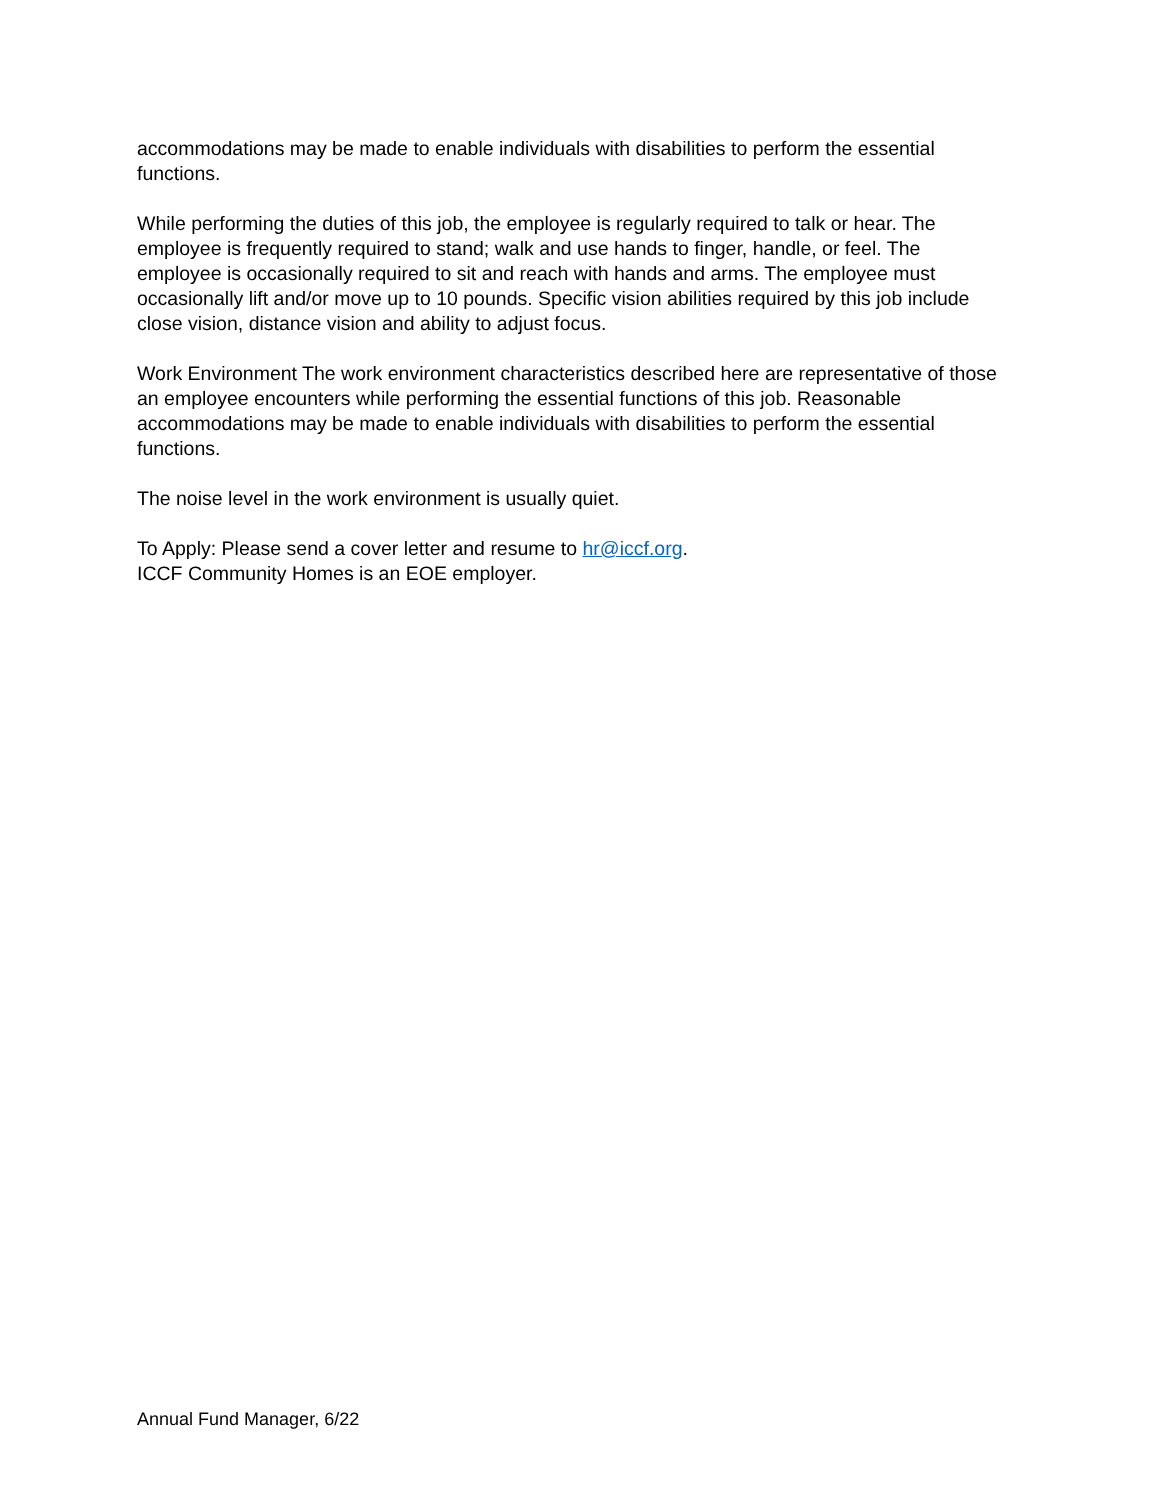accommodations may be made to enable individuals with disabilities to perform the essential functions.
While performing the duties of this job, the employee is regularly required to talk or hear. The employee is frequently required to stand; walk and use hands to finger, handle, or feel. The employee is occasionally required to sit and reach with hands and arms. The employee must occasionally lift and/or move up to 10 pounds. Specific vision abilities required by this job include close vision, distance vision and ability to adjust focus.
Work Environment The work environment characteristics described here are representative of those an employee encounters while performing the essential functions of this job. Reasonable accommodations may be made to enable individuals with disabilities to perform the essential functions.
The noise level in the work environment is usually quiet.
To Apply: Please send a cover letter and resume to hr@iccf.org.
ICCF Community Homes is an EOE employer.
Annual Fund Manager, 6/22